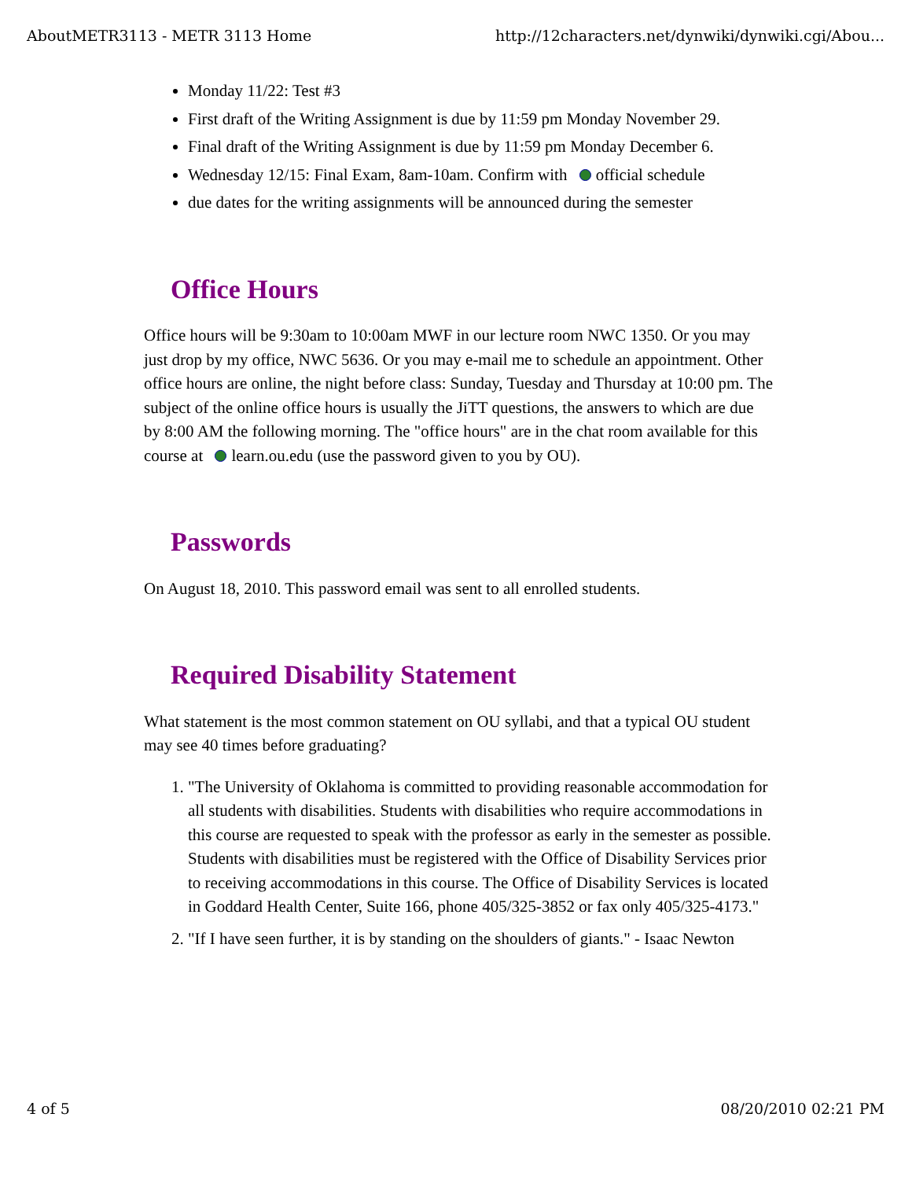AboutMETR3113 - METR 3113 Home http://12characters.net/dynwiki/dynwiki.cgi/Abou...
Monday 11/22: Test #3
First draft of the Writing Assignment is due by 11:59 pm Monday November 29.
Final draft of the Writing Assignment is due by 11:59 pm Monday December 6.
Wednesday 12/15: Final Exam, 8am-10am. Confirm with official schedule
due dates for the writing assignments will be announced during the semester
Office Hours
Office hours will be 9:30am to 10:00am MWF in our lecture room NWC 1350. Or you may just drop by my office, NWC 5636. Or you may e-mail me to schedule an appointment. Other office hours are online, the night before class: Sunday, Tuesday and Thursday at 10:00 pm. The subject of the online office hours is usually the JiTT questions, the answers to which are due by 8:00 AM the following morning. The "office hours" are in the chat room available for this course at learn.ou.edu (use the password given to you by OU).
Passwords
On August 18, 2010. This password email was sent to all enrolled students.
Required Disability Statement
What statement is the most common statement on OU syllabi, and that a typical OU student may see 40 times before graduating?
1. "The University of Oklahoma is committed to providing reasonable accommodation for all students with disabilities. Students with disabilities who require accommodations in this course are requested to speak with the professor as early in the semester as possible. Students with disabilities must be registered with the Office of Disability Services prior to receiving accommodations in this course. The Office of Disability Services is located in Goddard Health Center, Suite 166, phone 405/325-3852 or fax only 405/325-4173."
2. "If I have seen further, it is by standing on the shoulders of giants." - Isaac Newton
4 of 5 08/20/2010 02:21 PM